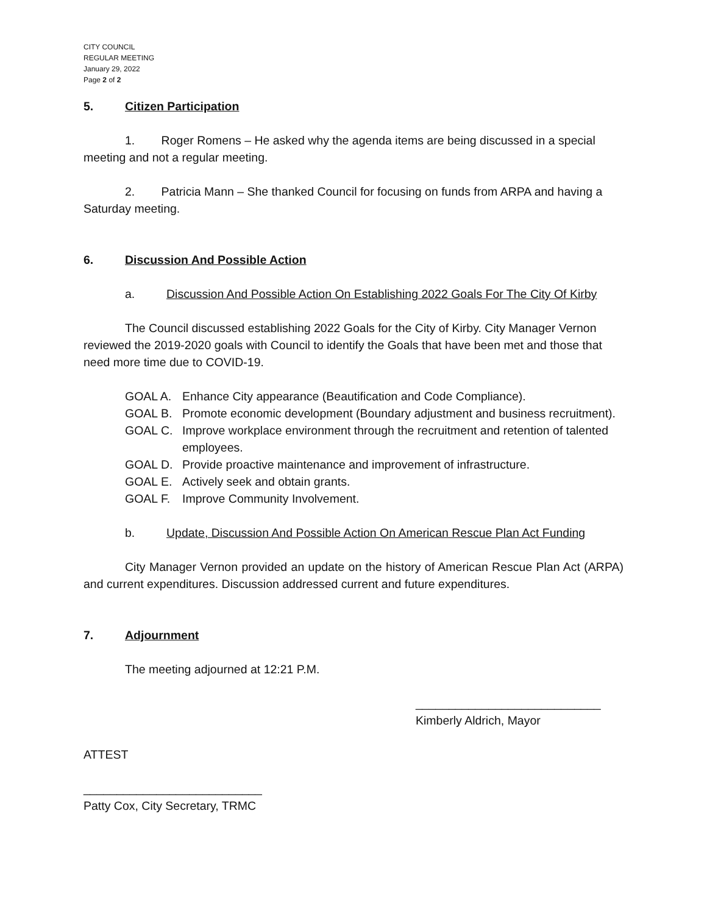CITY COUNCIL
REGULAR MEETING
January 29, 2022
Page 2 of 2
5. Citizen Participation
1. Roger Romens – He asked why the agenda items are being discussed in a special meeting and not a regular meeting.
2. Patricia Mann – She thanked Council for focusing on funds from ARPA and having a Saturday meeting.
6. Discussion And Possible Action
a. Discussion And Possible Action On Establishing 2022 Goals For The City Of Kirby
The Council discussed establishing 2022 Goals for the City of Kirby. City Manager Vernon reviewed the 2019-2020 goals with Council to identify the Goals that have been met and those that need more time due to COVID-19.
GOAL A. Enhance City appearance (Beautification and Code Compliance).
GOAL B. Promote economic development (Boundary adjustment and business recruitment).
GOAL C. Improve workplace environment through the recruitment and retention of talented employees.
GOAL D. Provide proactive maintenance and improvement of infrastructure.
GOAL E. Actively seek and obtain grants.
GOAL F. Improve Community Involvement.
b. Update, Discussion And Possible Action On American Rescue Plan Act Funding
City Manager Vernon provided an update on the history of American Rescue Plan Act (ARPA) and current expenditures. Discussion addressed current and future expenditures.
7. Adjournment
The meeting adjourned at 12:21 P.M.
____________________________
Kimberly Aldrich, Mayor
ATTEST
___________________________
Patty Cox, City Secretary, TRMC